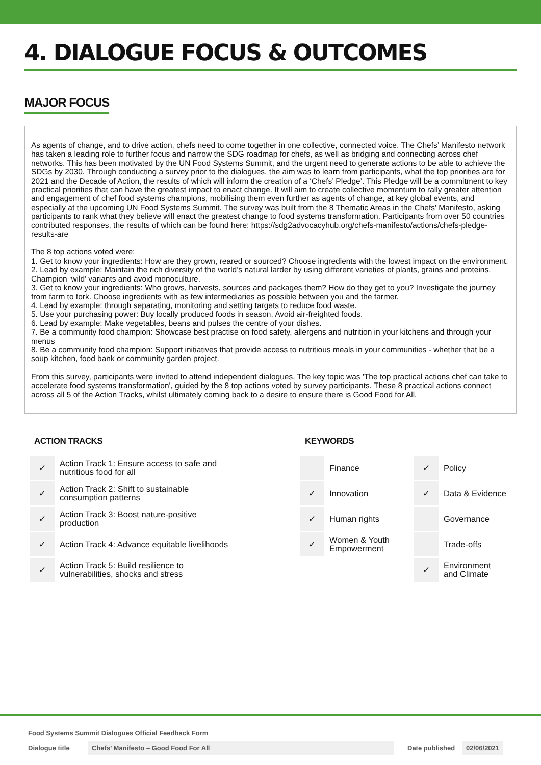4. DIALOGUE FOCUS & OUTCOMES
MAJOR FOCUS
As agents of change, and to drive action, chefs need to come together in one collective, connected voice. The Chefs’ Manifesto network has taken a leading role to further focus and narrow the SDG roadmap for chefs, as well as bridging and connecting across chef networks. This has been motivated by the UN Food Systems Summit, and the urgent need to generate actions to be able to achieve the SDGs by 2030. Through conducting a survey prior to the dialogues, the aim was to learn from participants, what the top priorities are for 2021 and the Decade of Action, the results of which will inform the creation of a ‘Chefs’ Pledge’. This Pledge will be a commitment to key practical priorities that can have the greatest impact to enact change. It will aim to create collective momentum to rally greater attention and engagement of chef food systems champions, mobilising them even further as agents of change, at key global events, and especially at the upcoming UN Food Systems Summit. The survey was built from the 8 Thematic Areas in the Chefs' Manifesto, asking participants to rank what they believe will enact the greatest change to food systems transformation. Participants from over 50 countries contributed responses, the results of which can be found here: https://sdg2advocacyhub.org/chefs-manifesto/actions/chefs-pledge-results-are
The 8 top actions voted were:
1. Get to know your ingredients: How are they grown, reared or sourced? Choose ingredients with the lowest impact on the environment.
2. Lead by example: Maintain the rich diversity of the world’s natural larder by using different varieties of plants, grains and proteins. Champion ‘wild’ variants and avoid monoculture.
3. Get to know your ingredients: Who grows, harvests, sources and packages them? How do they get to you? Investigate the journey from farm to fork. Choose ingredients with as few intermediaries as possible between you and the farmer.
4. Lead by example: through separating, monitoring and setting targets to reduce food waste.
5. Use your purchasing power: Buy locally produced foods in season. Avoid air-freighted foods.
6. Lead by example: Make vegetables, beans and pulses the centre of your dishes.
7. Be a community food champion: Showcase best practise on food safety, allergens and nutrition in your kitchens and through your menus
8. Be a community food champion: Support initiatives that provide access to nutritious meals in your communities - whether that be a soup kitchen, food bank or community garden project.
From this survey, participants were invited to attend independent dialogues. The key topic was 'The top practical actions chef can take to accelerate food systems transformation', guided by the 8 top actions voted by survey participants. These 8 practical actions connect across all 5 of the Action Tracks, whilst ultimately coming back to a desire to ensure there is Good Food for All.
ACTION TRACKS
| ✓ | Action Track 1: Ensure access to safe and nutritious food for all |
| ✓ | Action Track 2: Shift to sustainable consumption patterns |
| ✓ | Action Track 3: Boost nature-positive production |
| ✓ | Action Track 4: Advance equitable livelihoods |
| ✓ | Action Track 5: Build resilience to vulnerabilities, shocks and stress |
KEYWORDS
| | Finance | ✓ | Policy |
| ✓ | Innovation | ✓ | Data & Evidence |
| ✓ | Human rights | | Governance |
| ✓ | Women & Youth Empowerment | | Trade-offs |
| | | ✓ | Environment and Climate |
Food Systems Summit Dialogues Official Feedback Form
Dialogue title Chefs’ Manifesto – Good Food For All Date published 02/06/2021